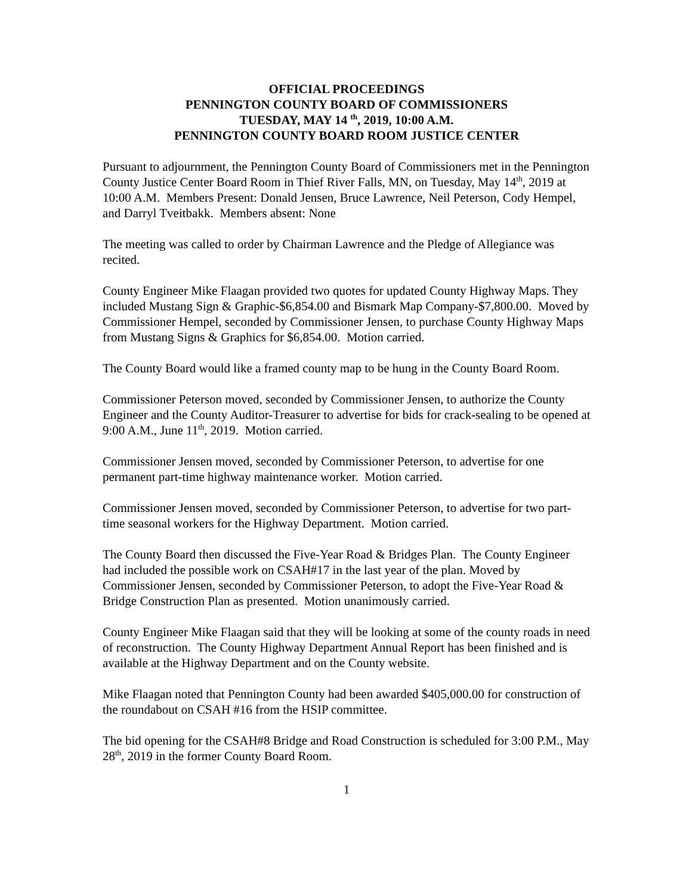OFFICIAL PROCEEDINGS
PENNINGTON COUNTY BOARD OF COMMISSIONERS
TUESDAY, MAY 14 <sup>th</sup>, 2019, 10:00 A.M.
PENNINGTON COUNTY BOARD ROOM JUSTICE CENTER
Pursuant to adjournment, the Pennington County Board of Commissioners met in the Pennington County Justice Center Board Room in Thief River Falls, MN, on Tuesday, May 14<sup>th</sup>, 2019 at 10:00 A.M. Members Present: Donald Jensen, Bruce Lawrence, Neil Peterson, Cody Hempel, and Darryl Tveitbakk. Members absent: None
The meeting was called to order by Chairman Lawrence and the Pledge of Allegiance was recited.
County Engineer Mike Flaagan provided two quotes for updated County Highway Maps. They included Mustang Sign & Graphic-$6,854.00 and Bismark Map Company-$7,800.00. Moved by Commissioner Hempel, seconded by Commissioner Jensen, to purchase County Highway Maps from Mustang Signs & Graphics for $6,854.00. Motion carried.
The County Board would like a framed county map to be hung in the County Board Room.
Commissioner Peterson moved, seconded by Commissioner Jensen, to authorize the County Engineer and the County Auditor-Treasurer to advertise for bids for crack-sealing to be opened at 9:00 A.M., June 11<sup>th</sup>, 2019. Motion carried.
Commissioner Jensen moved, seconded by Commissioner Peterson, to advertise for one permanent part-time highway maintenance worker. Motion carried.
Commissioner Jensen moved, seconded by Commissioner Peterson, to advertise for two part-time seasonal workers for the Highway Department. Motion carried.
The County Board then discussed the Five-Year Road & Bridges Plan. The County Engineer had included the possible work on CSAH#17 in the last year of the plan. Moved by Commissioner Jensen, seconded by Commissioner Peterson, to adopt the Five-Year Road & Bridge Construction Plan as presented. Motion unanimously carried.
County Engineer Mike Flaagan said that they will be looking at some of the county roads in need of reconstruction. The County Highway Department Annual Report has been finished and is available at the Highway Department and on the County website.
Mike Flaagan noted that Pennington County had been awarded $405,000.00 for construction of the roundabout on CSAH #16 from the HSIP committee.
The bid opening for the CSAH#8 Bridge and Road Construction is scheduled for 3:00 P.M., May 28<sup>th</sup>, 2019 in the former County Board Room.
1